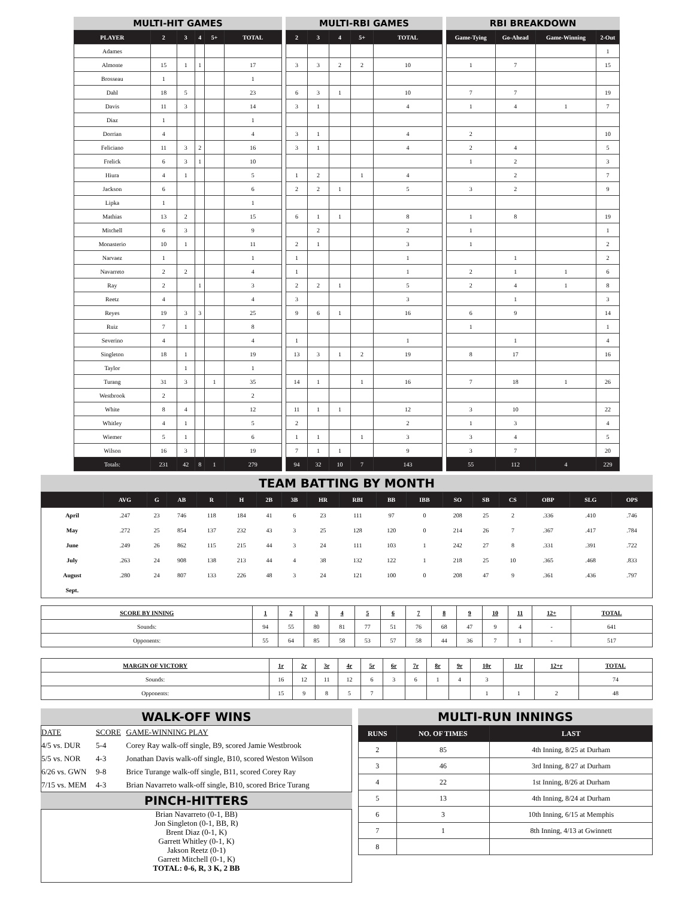MULTI-HIT GAMES
| PLAYER | 2 | 3 | 4 | 5+ | TOTAL |
| --- | --- | --- | --- | --- | --- |
| Adames | | | | | |
| Almonte | 15 | 1 | 1 | | 17 |
| Brosseau | 1 | | | | 1 |
| Dahl | 18 | 5 | | | 23 |
| Davis | 11 | 3 | | | 14 |
| Diaz | 1 | | | | 1 |
| Dorrian | 4 | | | | 4 |
| Feliciano | 11 | 3 | 2 | | 16 |
| Frelick | 6 | 3 | 1 | | 10 |
| Hiura | 4 | 1 | | | 5 |
| Jackson | 6 | | | | 6 |
| Lipka | 1 | | | | 1 |
| Mathias | 13 | 2 | | | 15 |
| Mitchell | 6 | 3 | | | 9 |
| Monasterio | 10 | 1 | | | 11 |
| Narvaez | 1 | | | | 1 |
| Navarreto | 2 | 2 | | | 4 |
| Ray | 2 | | 1 | | 3 |
| Reetz | 4 | | | | 4 |
| Reyes | 19 | 3 | 3 | | 25 |
| Ruiz | 7 | 1 | | | 8 |
| Severino | 4 | | | | 4 |
| Singleton | 18 | 1 | | | 19 |
| Taylor | | 1 | | | 1 |
| Turang | 31 | 3 | | 1 | 35 |
| Westbrook | 2 | | | | 2 |
| White | 8 | 4 | | | 12 |
| Whitley | 4 | 1 | | | 5 |
| Wiemer | 5 | 1 | | | 6 |
| Wilson | 16 | 3 | | | 19 |
| Totals: | 231 | 42 | 8 | 1 | 279 |
MULTI-RBI GAMES
| 2 | 3 | 4 | 5+ | TOTAL |
| --- | --- | --- | --- | --- |
| 3 | 3 | 2 | 2 | 10 |
| 6 | 3 | 1 | | 10 |
| 3 | 1 | | | 4 |
| 3 | 1 | | | 4 |
| 3 | 1 | | | 4 |
| 1 | 2 | | 1 | 4 |
| 2 | 2 | 1 | | 5 |
| 6 | 1 | 1 | | 8 |
| | 2 | | | 2 |
| 2 | 1 | | | 3 |
| 1 | | | | 1 |
| 1 | | | | 1 |
| 2 | 2 | 1 | | 5 |
| 3 | | | | 3 |
| 9 | 6 | 1 | | 16 |
| 1 | | | | 1 |
| 13 | 3 | 1 | 2 | 19 |
| 14 | 1 | | 1 | 16 |
| 11 | 1 | 1 | | 12 |
| 2 | | | | 2 |
| 1 | 1 | | 1 | 3 |
| 7 | 1 | 1 | | 9 |
| 94 | 32 | 10 | 7 | 143 |
RBI BREAKDOWN
| Game-Tying | Go-Ahead | Game-Winning | 2-Out |
| --- | --- | --- | --- |
| | | | 1 |
| 1 | 7 | | 15 |
| 7 | 7 | | 19 |
| 1 | 4 | 1 | 7 |
| 2 | | | 10 |
| 2 | 4 | | 5 |
| 1 | 2 | | 3 |
| | 2 | | 7 |
| 3 | 2 | | 9 |
| 1 | 8 | | 19 |
| 1 | | | 1 |
| 1 | | | 2 |
| | 1 | | 2 |
| 2 | 1 | 1 | 6 |
| 2 | 4 | 1 | 8 |
| | 1 | | 3 |
| 6 | 9 | | 14 |
| 1 | | | 1 |
| | 1 | | 4 |
| 8 | 17 | | 16 |
| 7 | 18 | 1 | 26 |
| 3 | 10 | | 22 |
| 1 | 3 | | 4 |
| 3 | 4 | | 5 |
| 3 | 7 | | 20 |
| 55 | 112 | 4 | 229 |
TEAM BATTING BY MONTH
| | AVG | G | AB | R | H | 2B | 3B | HR | RBI | BB | IBB | SO | SB | CS | OBP | SLG | OPS |
| --- | --- | --- | --- | --- | --- | --- | --- | --- | --- | --- | --- | --- | --- | --- | --- | --- | --- |
| April | .247 | 23 | 746 | 118 | 184 | 41 | 6 | 23 | 111 | 97 | 0 | 208 | 25 | 2 | .336 | .410 | .746 |
| May | .272 | 25 | 854 | 137 | 232 | 43 | 3 | 25 | 128 | 120 | 0 | 214 | 26 | 7 | .367 | .417 | .784 |
| June | .249 | 26 | 862 | 115 | 215 | 44 | 3 | 24 | 111 | 103 | 1 | 242 | 27 | 8 | .331 | .391 | .722 |
| July | .263 | 24 | 908 | 138 | 213 | 44 | 4 | 38 | 132 | 122 | 1 | 218 | 25 | 10 | .365 | .468 | .833 |
| August | .280 | 24 | 807 | 133 | 226 | 48 | 3 | 24 | 121 | 100 | 0 | 208 | 47 | 9 | .361 | .436 | .797 |
| Sept. | | | | | | | | | | | | | | | | | |
| SCORE BY INNING | 1 | 2 | 3 | 4 | 5 | 6 | 7 | 8 | 9 | 10 | 11 | 12+ | TOTAL |
| Sounds: | 94 | 55 | 80 | 81 | 77 | 51 | 76 | 68 | 47 | 9 | 4 | - | 641 |
| Opponents: | 55 | 64 | 85 | 58 | 53 | 57 | 58 | 44 | 36 | 7 | 1 | - | 517 |
| MARGIN OF VICTORY | 1r | 2r | 3r | 4r | 5r | 6r | 7r | 8r | 9r | 10r | 11r | 12+r | TOTAL |
| Sounds: | 16 | 12 | 11 | 12 | 6 | 3 | 6 | 1 | 4 | 3 | | | 74 |
| Opponents: | 15 | 9 | 8 | 5 | 7 | | | | | 1 | 1 | 2 | 48 |
WALK-OFF WINS
| DATE | SCORE | GAME-WINNING PLAY |
| 4/5 vs. DUR | 5-4 | Corey Ray walk-off single, B9, scored Jamie Westbrook |
| 5/5 vs. NOR | 4-3 | Jonathan Davis walk-off single, B10, scored Weston Wilson |
| 6/26 vs. GWN | 9-8 | Brice Turange walk-off single, B11, scored Corey Ray |
| 7/15 vs. MEM | 4-3 | Brian Navarreto walk-off single, B10, scored Brice Turang |
PINCH-HITTERS
Brian Navarreto (0-1, BB)
Jon Singleton (0-1, BB, R)
Brent Diaz (0-1, K)
Garrett Whitley (0-1, K)
Jakson Reetz (0-1)
Garrett Mitchell (0-1, K)
TOTAL: 0-6, R, 3 K, 2 BB
MULTI-RUN INNINGS
| RUNS | NO. OF TIMES | LAST |
| --- | --- | --- |
| 2 | 85 | 4th Inning, 8/25 at Durham |
| 3 | 46 | 3rd Inning, 8/27 at Durham |
| 4 | 22 | 1st Inning, 8/26 at Durham |
| 5 | 13 | 4th Inning, 8/24 at Durham |
| 6 | 3 | 10th Inning, 6/15 at Memphis |
| 7 | 1 | 8th Inning, 4/13 at Gwinnett |
| 8 | | |